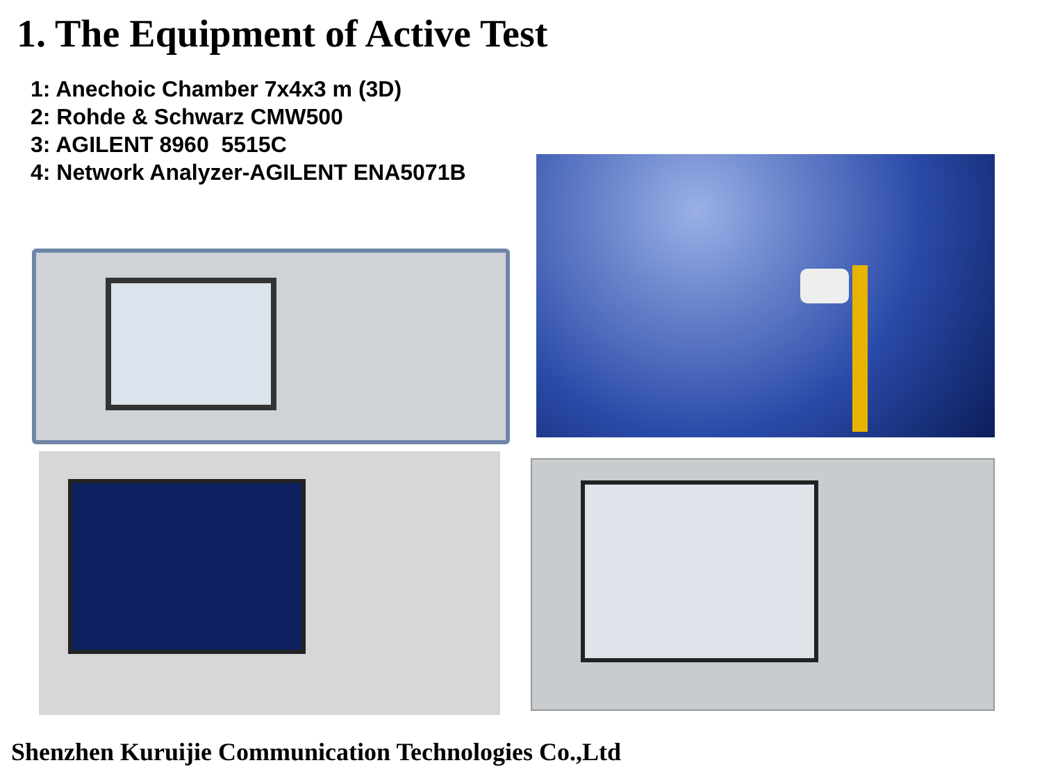1. The Equipment of Active Test
1: Anechoic Chamber 7x4x3 m (3D)
2: Rohde & Schwarz CMW500
3: AGILENT 8960 5515C
4: Network Analyzer-AGILENT ENA5071B
Shenzhen Kuruijie Communication Technologies Co.,Ltd